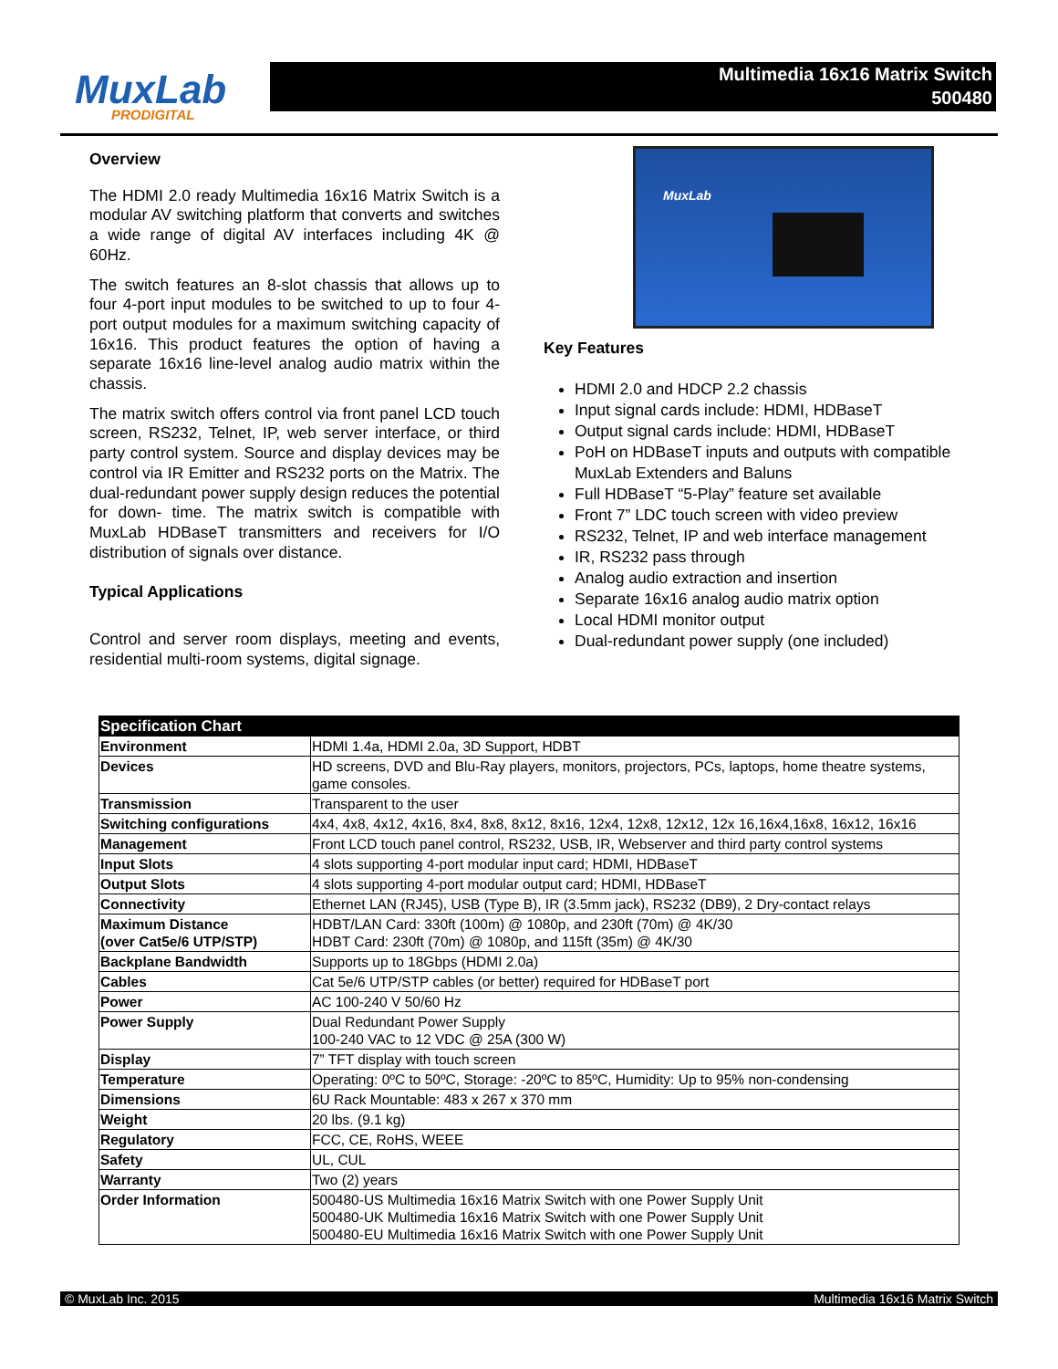MuxLab
PRODIGITAL
Multimedia 16x16 Matrix Switch
500480
Overview
The HDMI 2.0 ready Multimedia 16x16 Matrix Switch is a modular AV switching platform that converts and switches a wide range of digital AV interfaces including 4K @ 60Hz.
The switch features an 8-slot chassis that allows up to four 4-port input modules to be switched to up to four 4-port output modules for a maximum switching capacity of 16x16. This product features the option of having a separate 16x16 line-level analog audio matrix within the chassis.
The matrix switch offers control via front panel LCD touch screen, RS232, Telnet, IP, web server interface, or third party control system. Source and display devices may be control via IR Emitter and RS232 ports on the Matrix. The dual-redundant power supply design reduces the potential for down- time. The matrix switch is compatible with MuxLab HDBaseT transmitters and receivers for I/O distribution of signals over distance.
Typical Applications
Control and server room displays, meeting and events, residential multi-room systems, digital signage.
MuxLab
Key Features
HDMI 2.0 and HDCP 2.2 chassis
Input signal cards include: HDMI, HDBaseT
Output signal cards include: HDMI, HDBaseT
PoH on HDBaseT inputs and outputs with compatible MuxLab Extenders and Baluns
Full HDBaseT “5-Play” feature set available
Front 7” LDC touch screen with video preview
RS232, Telnet, IP and web interface management
IR, RS232 pass through
Analog audio extraction and insertion
Separate 16x16 analog audio matrix option
Local HDMI monitor output
Dual-redundant power supply (one included)
| Specification Chart | |
| --- | --- |
| Environment | HDMI 1.4a, HDMI 2.0a, 3D Support, HDBT |
| Devices | HD screens, DVD and Blu-Ray players, monitors, projectors, PCs, laptops, home theatre systems, game consoles. |
| Transmission | Transparent to the user |
| Switching configurations | 4x4, 4x8, 4x12, 4x16, 8x4, 8x8, 8x12, 8x16, 12x4, 12x8, 12x12, 12x 16,16x4,16x8, 16x12, 16x16 |
| Management | Front LCD touch panel control, RS232, USB, IR, Webserver and third party control systems |
| Input Slots | 4 slots supporting 4-port modular input card; HDMI, HDBaseT |
| Output Slots | 4 slots supporting 4-port modular output card; HDMI, HDBaseT |
| Connectivity | Ethernet LAN (RJ45), USB (Type B), IR (3.5mm jack), RS232 (DB9), 2 Dry-contact relays |
| Maximum Distance (over Cat5e/6 UTP/STP) | HDBT/LAN Card: 330ft (100m) @ 1080p, and 230ft (70m) @ 4K/30 HDBT Card: 230ft (70m) @ 1080p, and 115ft (35m) @ 4K/30 |
| Backplane Bandwidth | Supports up to 18Gbps (HDMI 2.0a) |
| Cables | Cat 5e/6 UTP/STP cables (or better) required for HDBaseT port |
| Power | AC 100-240 V 50/60 Hz |
| Power Supply | Dual Redundant Power Supply 100-240 VAC to 12 VDC @ 25A (300 W) |
| Display | 7” TFT display with touch screen |
| Temperature | Operating: 0ºC to 50ºC, Storage: -20ºC to 85ºC, Humidity: Up to 95% non-condensing |
| Dimensions | 6U Rack Mountable: 483 x 267 x 370 mm |
| Weight | 20 lbs. (9.1 kg) |
| Regulatory | FCC, CE, RoHS, WEEE |
| Safety | UL, CUL |
| Warranty | Two (2) years |
| Order Information | 500480-US Multimedia 16x16 Matrix Switch with one Power Supply Unit 500480-UK Multimedia 16x16 Matrix Switch with one Power Supply Unit 500480-EU Multimedia 16x16 Matrix Switch with one Power Supply Unit |
© MuxLab Inc. 2015 Multimedia 16x16 Matrix Switch